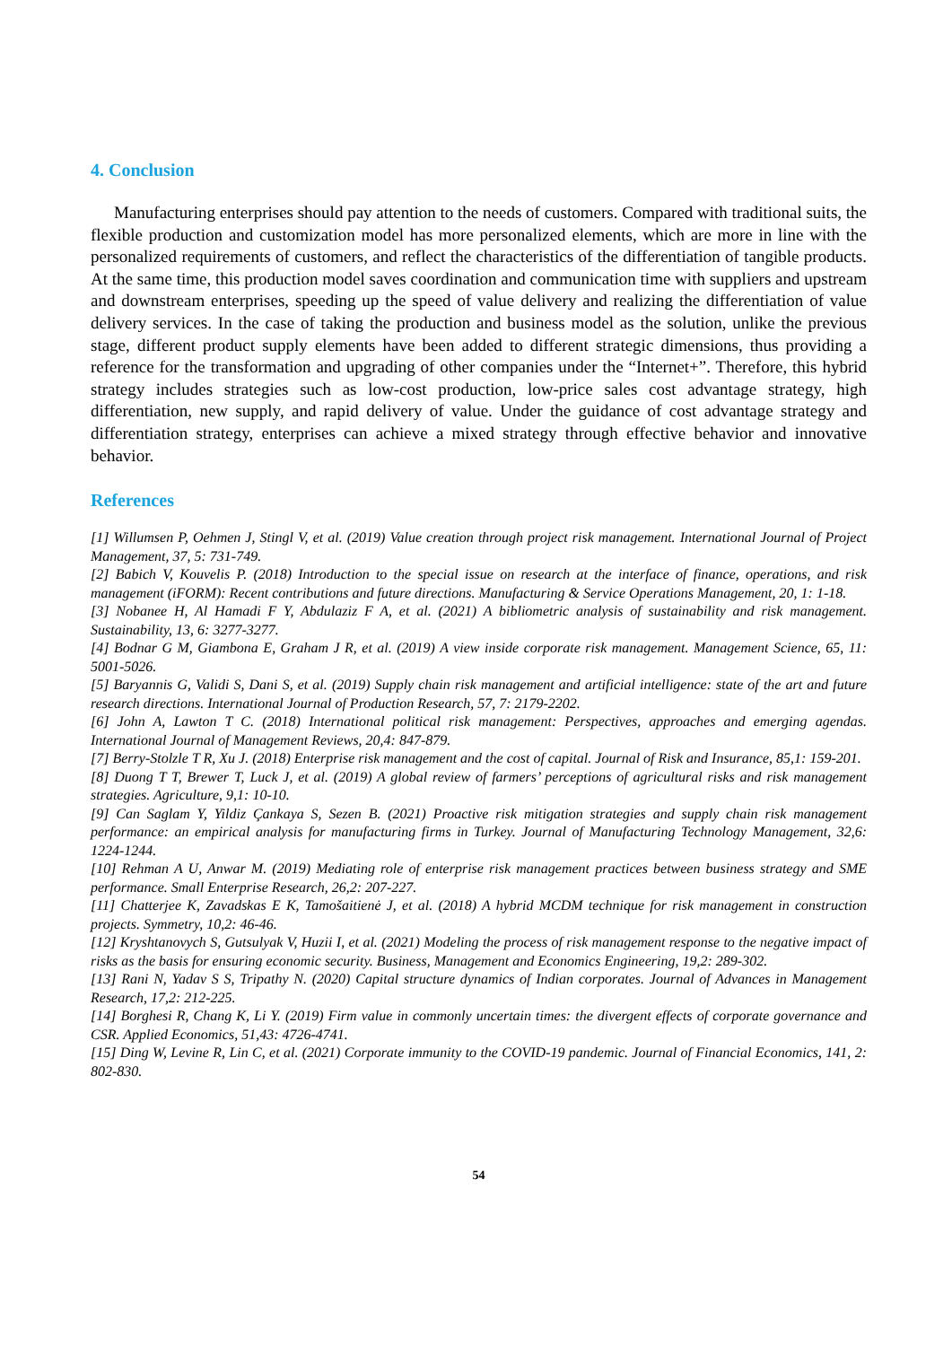4. Conclusion
Manufacturing enterprises should pay attention to the needs of customers. Compared with traditional suits, the flexible production and customization model has more personalized elements, which are more in line with the personalized requirements of customers, and reflect the characteristics of the differentiation of tangible products. At the same time, this production model saves coordination and communication time with suppliers and upstream and downstream enterprises, speeding up the speed of value delivery and realizing the differentiation of value delivery services. In the case of taking the production and business model as the solution, unlike the previous stage, different product supply elements have been added to different strategic dimensions, thus providing a reference for the transformation and upgrading of other companies under the “Internet+”. Therefore, this hybrid strategy includes strategies such as low-cost production, low-price sales cost advantage strategy, high differentiation, new supply, and rapid delivery of value. Under the guidance of cost advantage strategy and differentiation strategy, enterprises can achieve a mixed strategy through effective behavior and innovative behavior.
References
[1] Willumsen P, Oehmen J, Stingl V, et al. (2019) Value creation through project risk management. International Journal of Project Management, 37, 5: 731-749.
[2] Babich V, Kouvelis P. (2018) Introduction to the special issue on research at the interface of finance, operations, and risk management (iFORM): Recent contributions and future directions. Manufacturing & Service Operations Management, 20, 1: 1-18.
[3] Nobanee H, Al Hamadi F Y, Abdulaziz F A, et al. (2021) A bibliometric analysis of sustainability and risk management. Sustainability, 13, 6: 3277-3277.
[4] Bodnar G M, Giambona E, Graham J R, et al. (2019) A view inside corporate risk management. Management Science, 65, 11: 5001-5026.
[5] Baryannis G, Validi S, Dani S, et al. (2019) Supply chain risk management and artificial intelligence: state of the art and future research directions. International Journal of Production Research, 57, 7: 2179-2202.
[6] John A, Lawton T C. (2018) International political risk management: Perspectives, approaches and emerging agendas. International Journal of Management Reviews, 20,4: 847-879.
[7] Berry-Stolzle T R, Xu J. (2018) Enterprise risk management and the cost of capital. Journal of Risk and Insurance, 85,1: 159-201.
[8] Duong T T, Brewer T, Luck J, et al. (2019) A global review of farmers’ perceptions of agricultural risks and risk management strategies. Agriculture, 9,1: 10-10.
[9] Can Saglam Y, Yildiz Çankaya S, Sezen B. (2021) Proactive risk mitigation strategies and supply chain risk management performance: an empirical analysis for manufacturing firms in Turkey. Journal of Manufacturing Technology Management, 32,6: 1224-1244.
[10] Rehman A U, Anwar M. (2019) Mediating role of enterprise risk management practices between business strategy and SME performance. Small Enterprise Research, 26,2: 207-227.
[11] Chatterjee K, Zavadskas E K, Tamošaitienė J, et al. (2018) A hybrid MCDM technique for risk management in construction projects. Symmetry, 10,2: 46-46.
[12] Kryshtanovych S, Gutsulyak V, Huzii I, et al. (2021) Modeling the process of risk management response to the negative impact of risks as the basis for ensuring economic security. Business, Management and Economics Engineering, 19,2: 289-302.
[13] Rani N, Yadav S S, Tripathy N. (2020) Capital structure dynamics of Indian corporates. Journal of Advances in Management Research, 17,2: 212-225.
[14] Borghesi R, Chang K, Li Y. (2019) Firm value in commonly uncertain times: the divergent effects of corporate governance and CSR. Applied Economics, 51,43: 4726-4741.
[15] Ding W, Levine R, Lin C, et al. (2021) Corporate immunity to the COVID-19 pandemic. Journal of Financial Economics, 141, 2: 802-830.
54